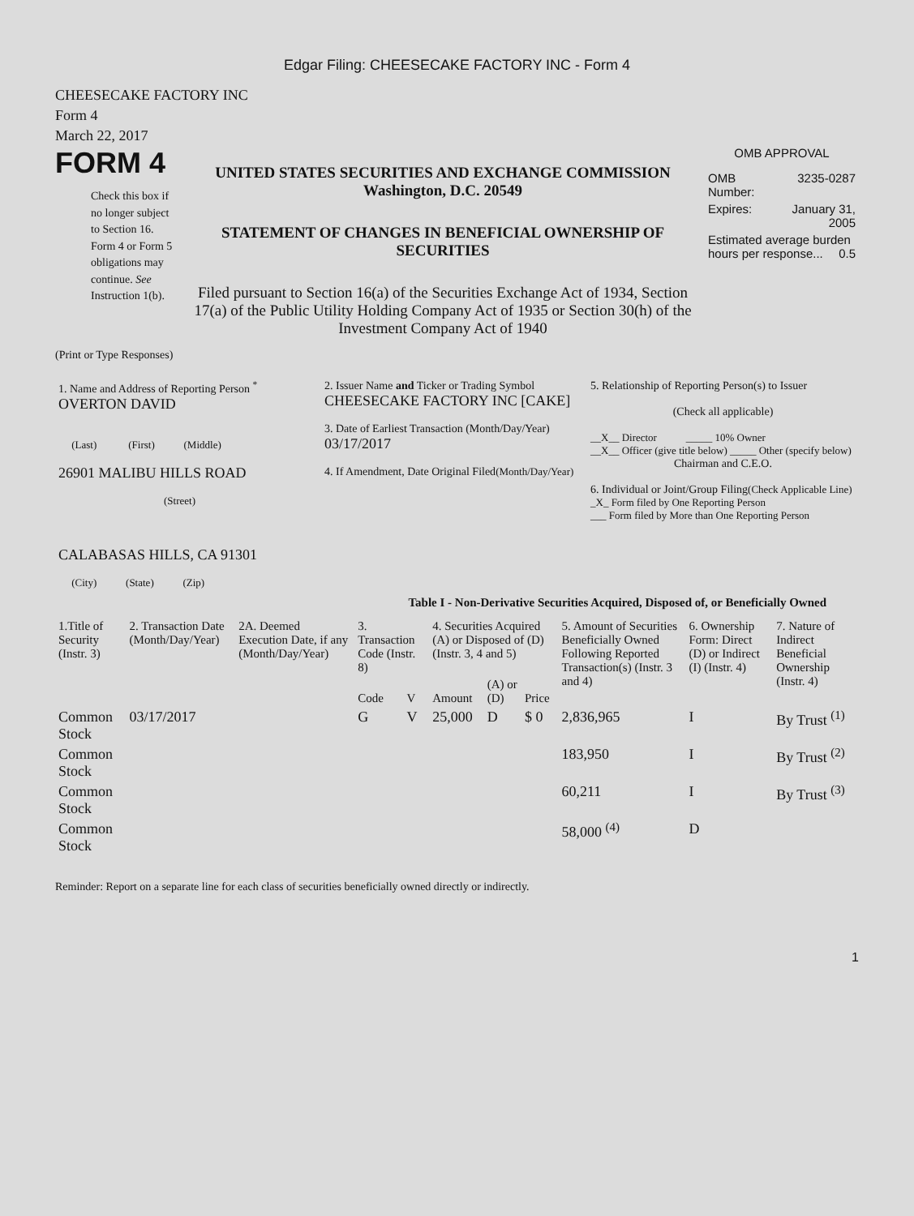Edgar Filing: CHEESECAKE FACTORY INC - Form 4
CHEESECAKE FACTORY INC
Form 4
March 22, 2017
FORM 4
Check this box if no longer subject to Section 16. Form 4 or Form 5 obligations may continue. See Instruction 1(b).
UNITED STATES SECURITIES AND EXCHANGE COMMISSION
Washington, D.C. 20549
STATEMENT OF CHANGES IN BENEFICIAL OWNERSHIP OF SECURITIES
Filed pursuant to Section 16(a) of the Securities Exchange Act of 1934, Section 17(a) of the Public Utility Holding Company Act of 1935 or Section 30(h) of the Investment Company Act of 1940
OMB APPROVAL
| OMB Number: | 3235-0287 |
| Expires: | January 31, 2005 |
| Estimated average burden hours per response... 0.5 | |
(Print or Type Responses)
| 1. Name and Address of Reporting Person <sup>*</sup> OVERTON DAVID (Last) (First) (Middle) 26901 MALIBU HILLS ROAD (Street) CALABASAS HILLS, CA 91301 (City) (State) (Zip) | 2. Issuer Name and Ticker or Trading Symbol CHEESECAKE FACTORY INC [CAKE] 3. Date of Earliest Transaction (Month/Day/Year) 03/17/2017 4. If Amendment, Date Original Filed (Month/Day/Year) | 5. Relationship of Reporting Person(s) to Issuer (Check all applicable) __X__ Director _____ 10% Owner __X__ Officer (give title below) _____ Other (specify below) Chairman and C.E.O. 6. Individual or Joint/Group Filing (Check Applicable Line) _X_ Form filed by One Reporting Person ___ Form filed by More than One Reporting Person |
Table I - Non-Derivative Securities Acquired, Disposed of, or Beneficially Owned
| 1.Title of Security (Instr. 3) | 2. Transaction Date (Month/Day/Year) | 2A. Deemed Execution Date, if any (Month/Day/Year) | 3. Transaction Code (Instr. 8) | | 4. Securities Acquired (A) or Disposed of (D) (Instr. 3, 4 and 5) | | | 5. Amount of Securities Beneficially Owned Following Reported Transaction(s) (Instr. 3 and 4) | 6. Ownership Form: Direct (D) or Indirect (I) (Instr. 4) | 7. Nature of Indirect Beneficial Ownership (Instr. 4) |
| --- | --- | --- | --- | --- | --- | --- | --- | --- | --- | --- |
| | | | Code | V | Amount | (A) or (D) | Price | | | |
| Common Stock | 03/17/2017 | | G | V | 25,000 | D | $ 0 | 2,836,965 | I | By Trust <sup>(1)</sup> |
| Common Stock | | | | | | | | 183,950 | I | By Trust <sup>(2)</sup> |
| Common Stock | | | | | | | | 60,211 | I | By Trust <sup>(3)</sup> |
| Common Stock | | | | | | | | 58,000 <sup>(4)</sup> | D | |
Reminder: Report on a separate line for each class of securities beneficially owned directly or indirectly.
1